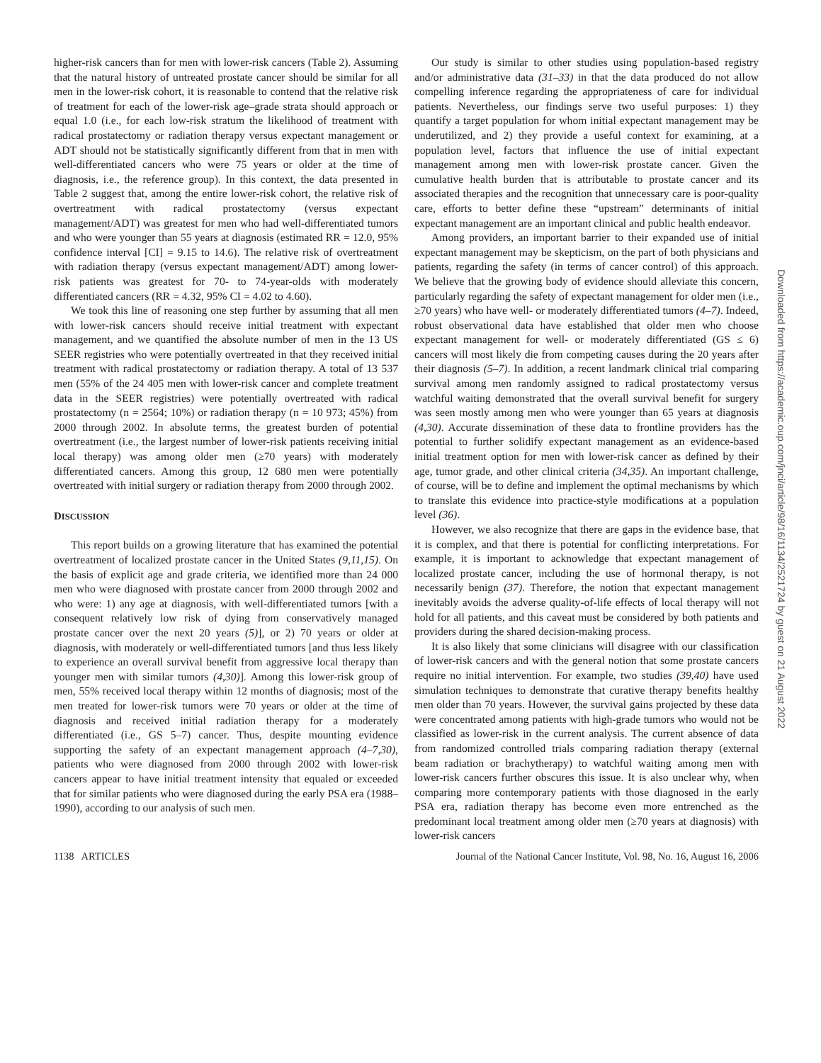higher-risk cancers than for men with lower-risk cancers (Table 2). Assuming that the natural history of untreated prostate cancer should be similar for all men in the lower-risk cohort, it is reasonable to contend that the relative risk of treatment for each of the lower-risk age–grade strata should approach or equal 1.0 (i.e., for each low-risk stratum the likelihood of treatment with radical prostatectomy or radiation therapy versus expectant management or ADT should not be statistically significantly different from that in men with well-differentiated cancers who were 75 years or older at the time of diagnosis, i.e., the reference group). In this context, the data presented in Table 2 suggest that, among the entire lower-risk cohort, the relative risk of overtreatment with radical prostatectomy (versus expectant management/ADT) was greatest for men who had well-differentiated tumors and who were younger than 55 years at diagnosis (estimated RR = 12.0, 95% confidence interval [CI] = 9.15 to 14.6). The relative risk of overtreatment with radiation therapy (versus expectant management/ADT) among lower-risk patients was greatest for 70- to 74-year-olds with moderately differentiated cancers (RR = 4.32, 95% CI = 4.02 to 4.60).
We took this line of reasoning one step further by assuming that all men with lower-risk cancers should receive initial treatment with expectant management, and we quantified the absolute number of men in the 13 US SEER registries who were potentially overtreated in that they received initial treatment with radical prostatectomy or radiation therapy. A total of 13 537 men (55% of the 24 405 men with lower-risk cancer and complete treatment data in the SEER registries) were potentially overtreated with radical prostatectomy (n = 2564; 10%) or radiation therapy (n = 10 973; 45%) from 2000 through 2002. In absolute terms, the greatest burden of potential overtreatment (i.e., the largest number of lower-risk patients receiving initial local therapy) was among older men (≥70 years) with moderately differentiated cancers. Among this group, 12 680 men were potentially overtreated with initial surgery or radiation therapy from 2000 through 2002.
DISCUSSION
This report builds on a growing literature that has examined the potential overtreatment of localized prostate cancer in the United States (9,11,15). On the basis of explicit age and grade criteria, we identified more than 24 000 men who were diagnosed with prostate cancer from 2000 through 2002 and who were: 1) any age at diagnosis, with well-differentiated tumors [with a consequent relatively low risk of dying from conservatively managed prostate cancer over the next 20 years (5)], or 2) 70 years or older at diagnosis, with moderately or well-differentiated tumors [and thus less likely to experience an overall survival benefit from aggressive local therapy than younger men with similar tumors (4,30)]. Among this lower-risk group of men, 55% received local therapy within 12 months of diagnosis; most of the men treated for lower-risk tumors were 70 years or older at the time of diagnosis and received initial radiation therapy for a moderately differentiated (i.e., GS 5–7) cancer. Thus, despite mounting evidence supporting the safety of an expectant management approach (4–7,30), patients who were diagnosed from 2000 through 2002 with lower-risk cancers appear to have initial treatment intensity that equaled or exceeded that for similar patients who were diagnosed during the early PSA era (1988–1990), according to our analysis of such men.
Our study is similar to other studies using population-based registry and/or administrative data (31–33) in that the data produced do not allow compelling inference regarding the appropriateness of care for individual patients. Nevertheless, our findings serve two useful purposes: 1) they quantify a target population for whom initial expectant management may be underutilized, and 2) they provide a useful context for examining, at a population level, factors that influence the use of initial expectant management among men with lower-risk prostate cancer. Given the cumulative health burden that is attributable to prostate cancer and its associated therapies and the recognition that unnecessary care is poor-quality care, efforts to better define these “upstream” determinants of initial expectant management are an important clinical and public health endeavor.
Among providers, an important barrier to their expanded use of initial expectant management may be skepticism, on the part of both physicians and patients, regarding the safety (in terms of cancer control) of this approach. We believe that the growing body of evidence should alleviate this concern, particularly regarding the safety of expectant management for older men (i.e., ≥70 years) who have well- or moderately differentiated tumors (4–7). Indeed, robust observational data have established that older men who choose expectant management for well- or moderately differentiated (GS ≤ 6) cancers will most likely die from competing causes during the 20 years after their diagnosis (5–7). In addition, a recent landmark clinical trial comparing survival among men randomly assigned to radical prostatectomy versus watchful waiting demonstrated that the overall survival benefit for surgery was seen mostly among men who were younger than 65 years at diagnosis (4,30). Accurate dissemination of these data to frontline providers has the potential to further solidify expectant management as an evidence-based initial treatment option for men with lower-risk cancer as defined by their age, tumor grade, and other clinical criteria (34,35). An important challenge, of course, will be to define and implement the optimal mechanisms by which to translate this evidence into practice-style modifications at a population level (36).
However, we also recognize that there are gaps in the evidence base, that it is complex, and that there is potential for conflicting interpretations. For example, it is important to acknowledge that expectant management of localized prostate cancer, including the use of hormonal therapy, is not necessarily benign (37). Therefore, the notion that expectant management inevitably avoids the adverse quality-of-life effects of local therapy will not hold for all patients, and this caveat must be considered by both patients and providers during the shared decision-making process.
It is also likely that some clinicians will disagree with our classification of lower-risk cancers and with the general notion that some prostate cancers require no initial intervention. For example, two studies (39,40) have used simulation techniques to demonstrate that curative therapy benefits healthy men older than 70 years. However, the survival gains projected by these data were concentrated among patients with high-grade tumors who would not be classified as lower-risk in the current analysis. The current absence of data from randomized controlled trials comparing radiation therapy (external beam radiation or brachytherapy) to watchful waiting among men with lower-risk cancers further obscures this issue. It is also unclear why, when comparing more contemporary patients with those diagnosed in the early PSA era, radiation therapy has become even more entrenched as the predominant local treatment among older men (≥70 years at diagnosis) with lower-risk cancers
1138 ARTICLES Journal of the National Cancer Institute, Vol. 98, No. 16, August 16, 2006
Downloaded from https://academic.oup.com/jnci/article/98/16/1134/2521724 by guest on 21 August 2022